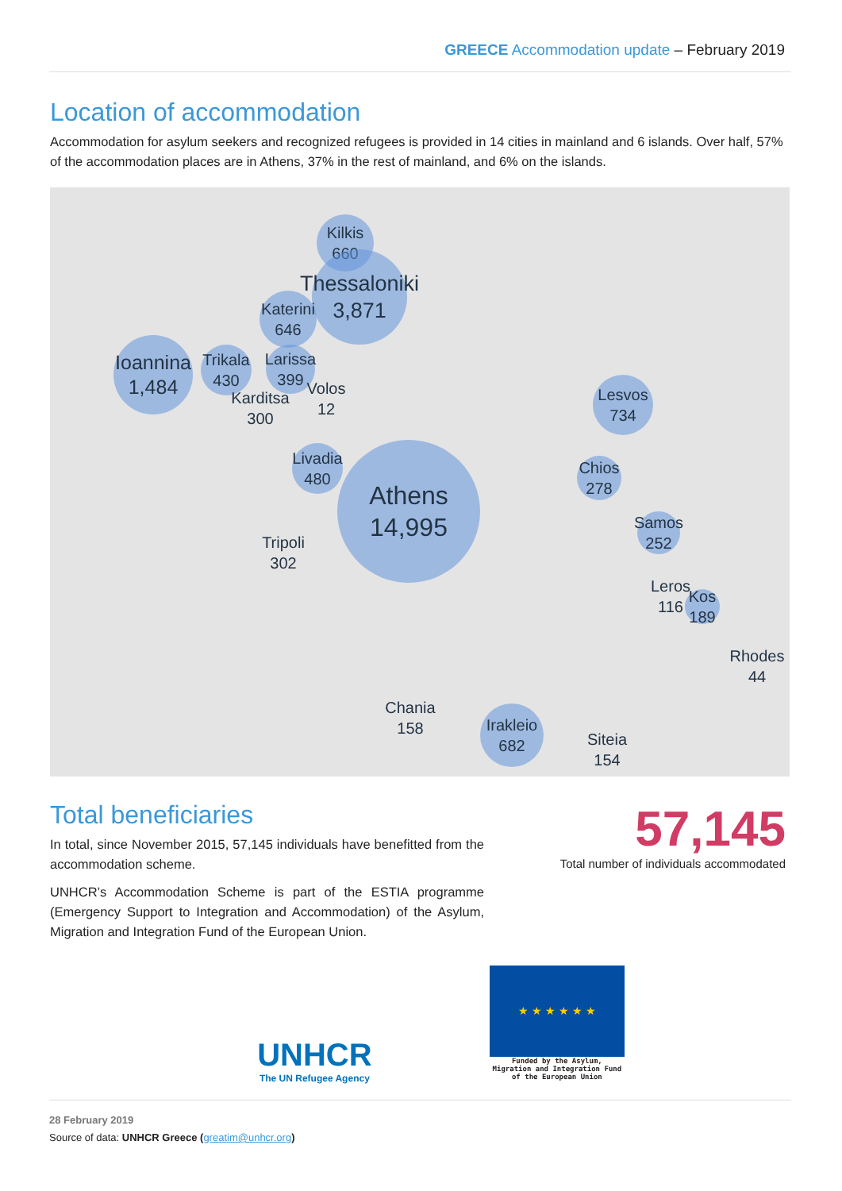GREECE Accommodation update – February 2019
Location of accommodation
Accommodation for asylum seekers and recognized refugees is provided in 14 cities in mainland and 6 islands. Over half, 57% of the accommodation places are in Athens, 37% in the rest of mainland, and 6% on the islands.
Kilkis 660
Thessaloniki 3,871
Katerini 646
Ioannina 1,484
Trikala 430
Larissa 399
Karditsa 300
Volos 12
Lesvos 734
Livadia 480
Athens 14,995
Chios 278
Samos 252
Tripoli 302
Leros 116
Kos 189
Rhodes 44
Chania 158
Irakleio 682
Siteia 154
Total beneficiaries
In total, since November 2015, 57,145 individuals have benefitted from the accommodation scheme.
UNHCR’s Accommodation Scheme is part of the ESTIA programme (Emergency Support to Integration and Accommodation) of the Asylum, Migration and Integration Fund of the European Union.
57,145
Total number of individuals accommodated
UNHCR
The UN Refugee Agency
★ ★ ★ ★ ★ ★
Funded by the Asylum,
Migration and Integration Fund
of the European Union
28 February 2019
Source of data: UNHCR Greece (greatim@unhcr.org)